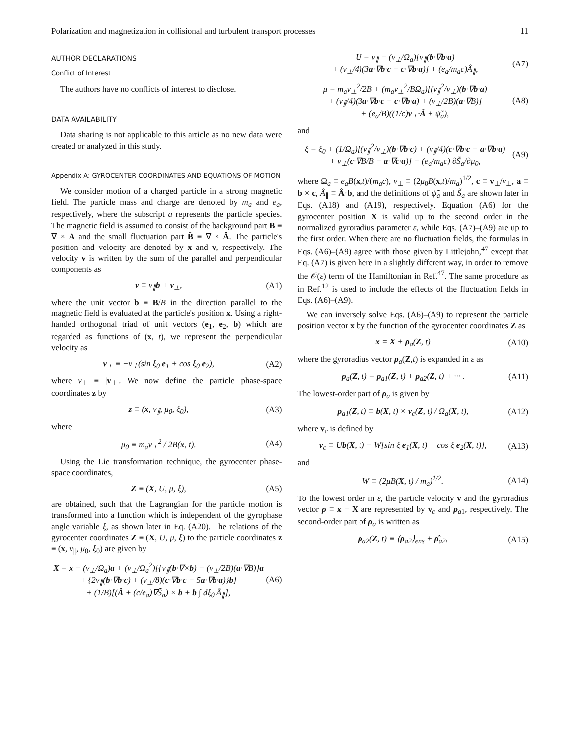Polarization and magnetization in collisional and turbulent transport processes 11
AUTHOR DECLARATIONS
Conflict of Interest
The authors have no conflicts of interest to disclose.
DATA AVAILABILITY
Data sharing is not applicable to this article as no new data were created or analyzed in this study.
Appendix A: GYROCENTER COORDINATES AND EQUATIONS OF MOTION
We consider motion of a charged particle in a strong magnetic field. The particle mass and charge are denoted by m<sub>a</sub> and e<sub>a</sub>, respectively, where the subscript a represents the particle species. The magnetic field is assumed to consist of the background part B ≡ ∇ × A and the small fluctuation part B̂ ≡ ∇ × Â. The particle's position and velocity are denoted by x and v, respectively. The velocity v is written by the sum of the parallel and perpendicular components as
v ≡ v<sub>∥</sub>b + v<sub>⊥</sub>, (A1)
where the unit vector b ≡ B/B in the direction parallel to the magnetic field is evaluated at the particle's position x. Using a right-handed orthogonal triad of unit vectors (e<sub>1</sub>, e<sub>2</sub>, b) which are regarded as functions of (x, t), we represent the perpendicular velocity as
v<sub>⊥</sub> ≡ −v<sub>⊥</sub>(sin ξ<sub>0</sub> e<sub>1</sub> + cos ξ<sub>0</sub> e<sub>2</sub>), (A2)
where v<sub>⊥</sub> ≡ |v<sub>⊥</sub>|. We now define the particle phase-space coordinates z by
z ≡ (x, v<sub>∥</sub>, μ<sub>0</sub>, ξ<sub>0</sub>), (A3)
where
μ<sub>0</sub> ≡ m<sub>a</sub>v<sub>⊥</sub><sup>2</sup> / 2B(x, t). (A4)
Using the Lie transformation technique, the gyrocenter phase-space coordinates,
Z ≡ (X, U, μ, ξ), (A5)
are obtained, such that the Lagrangian for the particle motion is transformed into a function which is independent of the gyrophase angle variable ξ, as shown later in Eq. (A20). The relations of the gyrocenter coordinates Z ≡ (X, U, μ, ξ) to the particle coordinates z ≡ (x, v<sub>∥</sub>, μ<sub>0</sub>, ξ<sub>0</sub>) are given by
X = x − (v<sub>⊥</sub>/Ω<sub>a</sub>)a + (v<sub>⊥</sub>/Ω<sub>a</sub><sup>2</sup>)[{v<sub>∥</sub>(b·∇×b) − (v<sub>⊥</sub>/2B)(a·∇B)}a
+ {2v<sub>∥</sub>(b·∇b·c) + (v<sub>⊥</sub>/8)(c·∇b·c − 5a·∇b·a)}b]
+ (1/B)[(Â + (c/e<sub>a</sub>)∇S̃<sub>a</sub>) × b + b ∫ dξ<sub>0</sub> Ẫ<sub>∥</sub>], (A6)
U = v<sub>∥</sub> − (v<sub>⊥</sub>/Ω<sub>a</sub>)[v<sub>∥</sub>(b·∇b·a)
+ (v<sub>⊥</sub>/4)(3a·∇b·c − c·∇b·a)] + (e<sub>a</sub>/m<sub>a</sub>c)Â<sub>∥</sub>, (A7)
μ = m<sub>a</sub>v<sub>⊥</sub><sup>2</sup>/2B + (m<sub>a</sub>v<sub>⊥</sub><sup>2</sup>/BΩ<sub>a</sub>)[(v<sub>∥</sub><sup>2</sup>/v<sub>⊥</sub>)(b·∇b·a)
+ (v<sub>∥</sub>/4)(3a·∇b·c − c·∇b·a) + (v<sub>⊥</sub>/2B)(a·∇B)]
+ (e<sub>a</sub>/B)((1/c)v<sub>⊥</sub>·Â + ψ̃<sub>a</sub>), (A8)
and
ξ = ξ<sub>0</sub> + (1/Ω<sub>a</sub>)[(v<sub>∥</sub><sup>2</sup>/v<sub>⊥</sub>)(b·∇b·c) + (v<sub>∥</sub>/4)(c·∇b·c − a·∇b·a)
+ v<sub>⊥</sub>(c·∇B/B − a·∇c·a)] − (e<sub>a</sub>/m<sub>a</sub>c) ∂S̃<sub>a</sub>/∂μ<sub>0</sub>, (A9)
where Ω<sub>a</sub> ≡ e<sub>a</sub>B(x,t)/(m<sub>a</sub>c), v<sub>⊥</sub> ≡ (2μ<sub>0</sub>B(x,t)/m<sub>a</sub>)<sup>1/2</sup>, c ≡ v<sub>⊥</sub>/v<sub>⊥</sub>, a ≡ b × c, Â<sub>∥</sub> ≡ Â·b, and the definitions of ψ̃<sub>a</sub> and S̃<sub>a</sub> are shown later in Eqs. (A18) and (A19), respectively. Equation (A6) for the gyrocenter position X is valid up to the second order in the normalized gyroradius parameter ε, while Eqs. (A7)–(A9) are up to the first order. When there are no fluctuation fields, the formulas in Eqs. (A6)–(A9) agree with those given by Littlejohn,<sup>47</sup> except that Eq. (A7) is given here in a slightly different way, in order to remove the 𝒪(ε) term of the Hamiltonian in Ref.<sup>47</sup>. The same procedure as in Ref.<sup>12</sup> is used to include the effects of the fluctuation fields in Eqs. (A6)–(A9).
We can inversely solve Eqs. (A6)–(A9) to represent the particle position vector x by the function of the gyrocenter coordinates Z as
x = X + ρ<sub>a</sub>(Z, t) (A10)
where the gyroradius vector ρ<sub>a</sub>(Z,t) is expanded in ε as
ρ<sub>a</sub>(Z, t) = ρ<sub>a1</sub>(Z, t) + ρ<sub>a2</sub>(Z, t) + ··· . (A11)
The lowest-order part of ρ<sub>a</sub> is given by
ρ<sub>a1</sub>(Z, t) ≡ b(X, t) × v<sub>c</sub>(Z, t) / Ω<sub>a</sub>(X, t), (A12)
where v<sub>c</sub> is defined by
v<sub>c</sub> ≡ Ub(X, t) − W[sin ξ e<sub>1</sub>(X, t) + cos ξ e<sub>2</sub>(X, t)], (A13)
and
W ≡ (2μB(X, t) / m<sub>a</sub>)<sup>1/2</sup>. (A14)
To the lowest order in ε, the particle velocity v and the gyroradius vector ρ ≡ x − X are represented by v<sub>c</sub> and ρ<sub>a1</sub>, respectively. The second-order part of ρ<sub>a</sub> is written as
ρ<sub>a2</sub>(Z, t) ≡ ⟨ρ<sub>a2</sub>⟩<sub>ens</sub> + ρ̂<sub>a2</sub>, (A15)